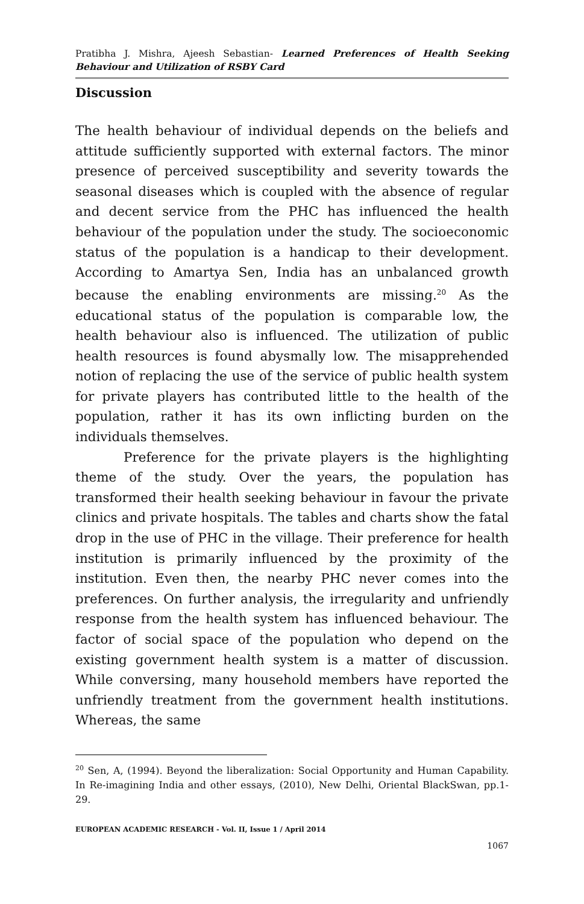Pratibha J. Mishra, Ajeesh Sebastian- Learned Preferences of Health Seeking Behaviour and Utilization of RSBY Card
Discussion
The health behaviour of individual depends on the beliefs and attitude sufficiently supported with external factors. The minor presence of perceived susceptibility and severity towards the seasonal diseases which is coupled with the absence of regular and decent service from the PHC has influenced the health behaviour of the population under the study. The socioeconomic status of the population is a handicap to their development. According to Amartya Sen, India has an unbalanced growth because the enabling environments are missing.<sup>20</sup> As the educational status of the population is comparable low, the health behaviour also is influenced. The utilization of public health resources is found abysmally low. The misapprehended notion of replacing the use of the service of public health system for private players has contributed little to the health of the population, rather it has its own inflicting burden on the individuals themselves.
Preference for the private players is the highlighting theme of the study. Over the years, the population has transformed their health seeking behaviour in favour the private clinics and private hospitals. The tables and charts show the fatal drop in the use of PHC in the village. Their preference for health institution is primarily influenced by the proximity of the institution. Even then, the nearby PHC never comes into the preferences. On further analysis, the irregularity and unfriendly response from the health system has influenced behaviour. The factor of social space of the population who depend on the existing government health system is a matter of discussion. While conversing, many household members have reported the unfriendly treatment from the government health institutions. Whereas, the same
<sup>20</sup> Sen, A, (1994). Beyond the liberalization: Social Opportunity and Human Capability. In Re-imagining India and other essays, (2010), New Delhi, Oriental BlackSwan, pp.1-29.
EUROPEAN ACADEMIC RESEARCH - Vol. II, Issue 1 / April 2014
1067